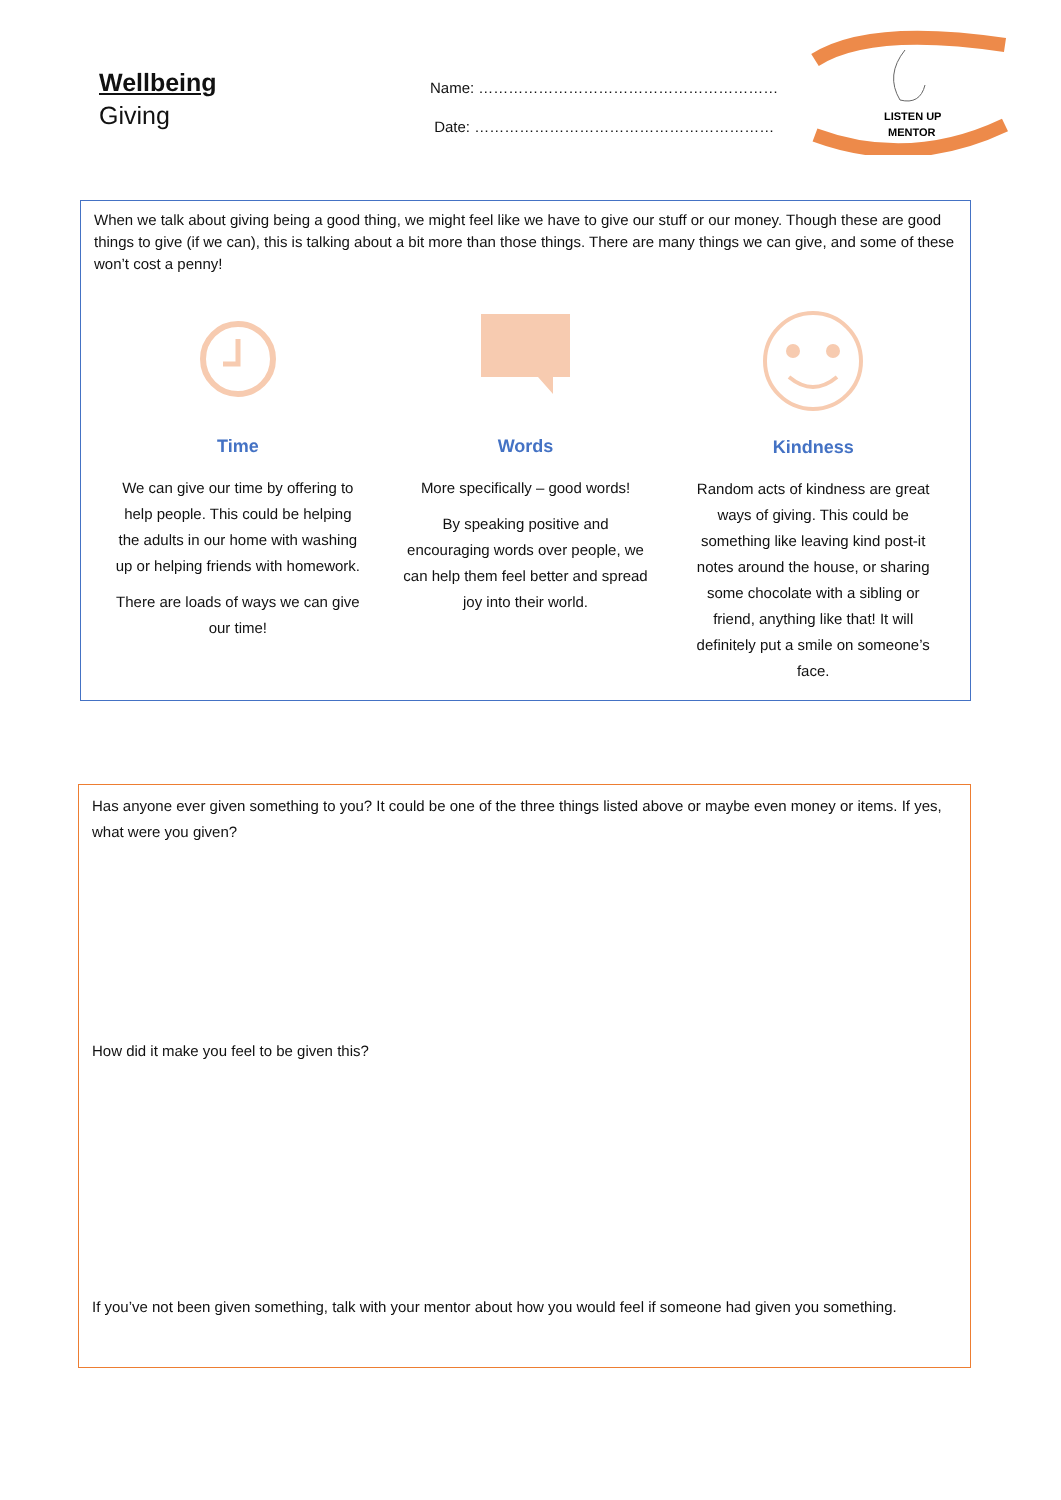Wellbeing
Giving
Name: ……………………………………………………
Date: ……………………………………………………
LISTEN UP
MENTOR
When we talk about giving being a good thing, we might feel like we have to give our stuff or our money. Though these are good things to give (if we can), this is talking about a bit more than those things. There are many things we can give, and some of these won’t cost a penny!
Time
We can give our time by offering to help people. This could be helping the adults in our home with washing up or helping friends with homework.
There are loads of ways we can give our time!
Words
More specifically – good words!
By speaking positive and encouraging words over people, we can help them feel better and spread joy into their world.
Kindness
Random acts of kindness are great ways of giving. This could be something like leaving kind post-it notes around the house, or sharing some chocolate with a sibling or friend, anything like that! It will definitely put a smile on someone’s face.
Has anyone ever given something to you? It could be one of the three things listed above or maybe even money or items. If yes, what were you given?
How did it make you feel to be given this?
If you’ve not been given something, talk with your mentor about how you would feel if someone had given you something.